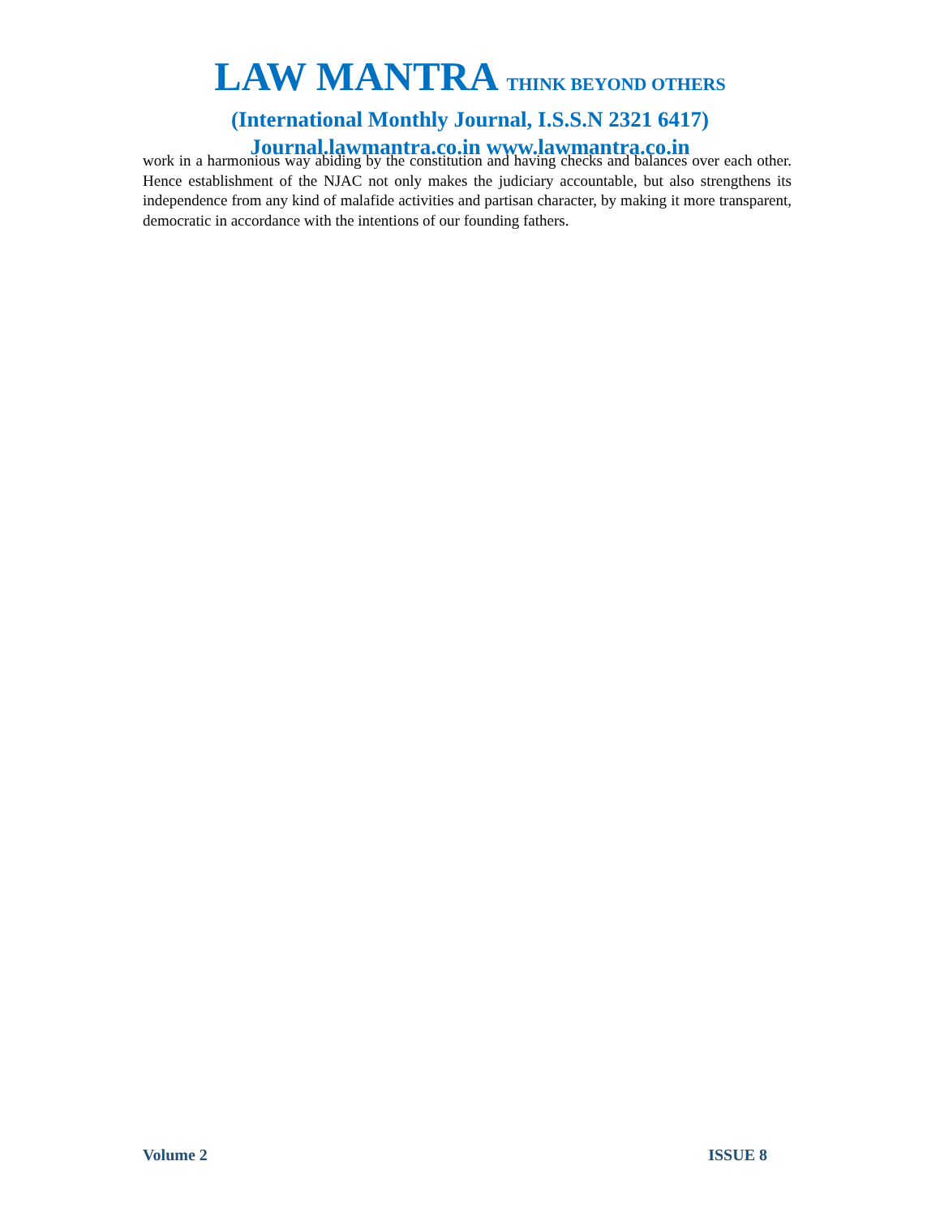LAW MANTRA THINK BEYOND OTHERS
(International Monthly Journal, I.S.S.N 2321 6417)
Journal.lawmantra.co.in www.lawmantra.co.in
work in a harmonious way abiding by the constitution and having checks and balances over each other. Hence establishment of the NJAC not only makes the judiciary accountable, but also strengthens its independence from any kind of malafide activities and partisan character, by making it more transparent, democratic in accordance with the intentions of our founding fathers.
Volume 2 ISSUE 8